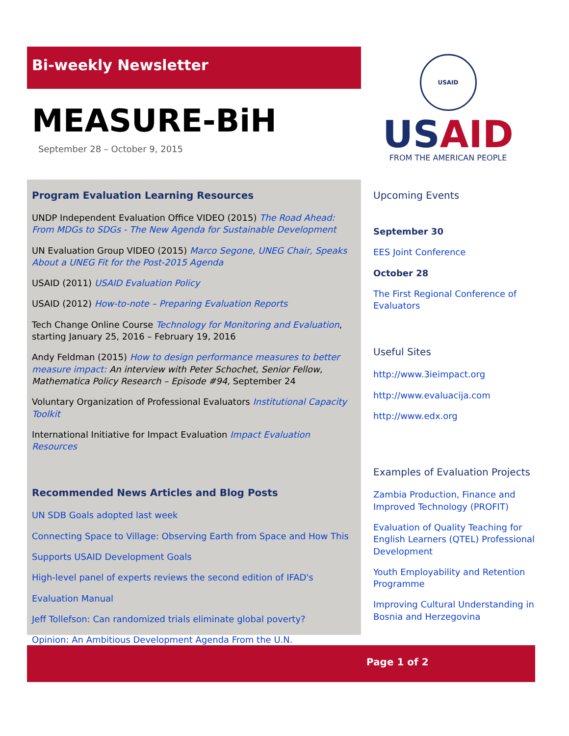Bi-weekly Newsletter
MEASURE-BiH
September 28 – October 9, 2015
USAID
USAID
FROM THE AMERICAN PEOPLE
Program Evaluation Learning Resources
UNDP Independent Evaluation Office VIDEO (2015) The Road Ahead: From MDGs to SDGs - The New Agenda for Sustainable Development
UN Evaluation Group VIDEO (2015) Marco Segone, UNEG Chair, Speaks About a UNEG Fit for the Post-2015 Agenda
USAID (2011) USAID Evaluation Policy
USAID (2012) How-to-note – Preparing Evaluation Reports
Tech Change Online Course Technology for Monitoring and Evaluation, starting January 25, 2016 – February 19, 2016
Andy Feldman (2015) How to design performance measures to better measure impact: An interview with Peter Schochet, Senior Fellow, Mathematica Policy Research – Episode #94, September 24
Voluntary Organization of Professional Evaluators Institutional Capacity Toolkit
International Initiative for Impact Evaluation Impact Evaluation Resources
Recommended News Articles and Blog Posts
UN SDB Goals adopted last week
Connecting Space to Village: Observing Earth from Space and How This
Supports USAID Development Goals
High-level panel of experts reviews the second edition of IFAD's
Evaluation Manual
Jeff Tollefson: Can randomized trials eliminate global poverty?
Opinion: An Ambitious Development Agenda From the U.N.
Upcoming Events
September 30
EES Joint Conference
October 28
The First Regional Conference of Evaluators
Useful Sites
http://www.3ieimpact.org
http://www.evaluacija.com
http://www.edx.org
Examples of Evaluation Projects
Zambia Production, Finance and Improved Technology (PROFIT)
Evaluation of Quality Teaching for English Learners (QTEL) Professional Development
Youth Employability and Retention Programme
Improving Cultural Understanding in Bosnia and Herzegovina
Page 1 of 2